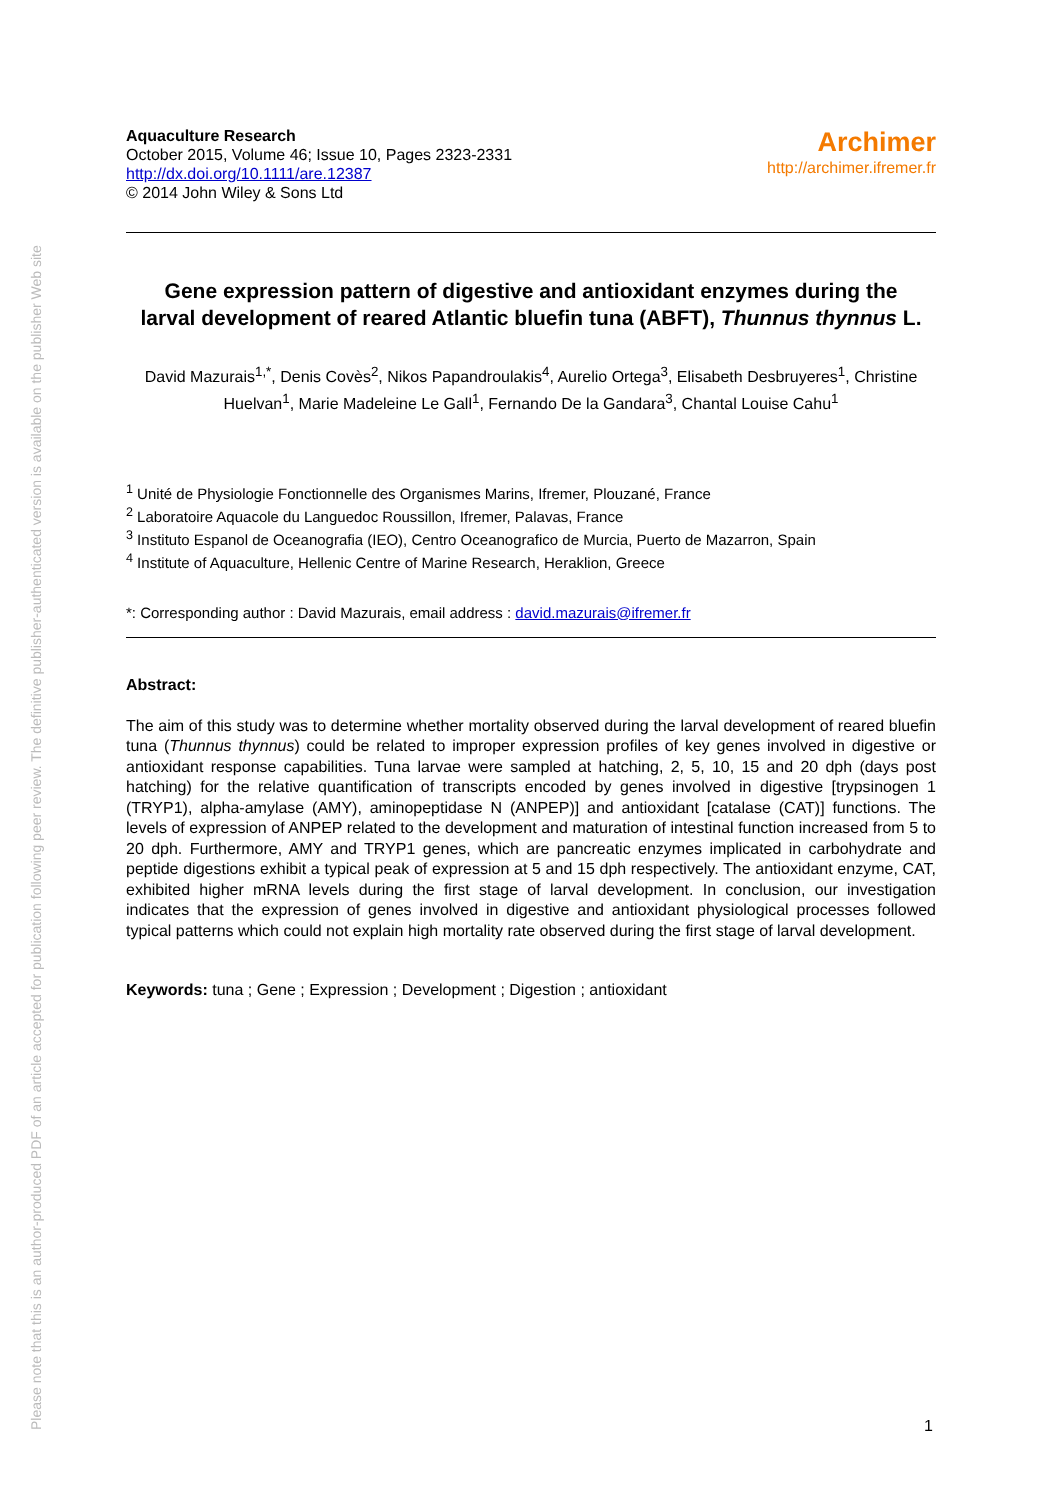Please note that this is an author-produced PDF of an article accepted for publication following peer review. The definitive publisher-authenticated version is available on the publisher Web site
Aquaculture Research
October 2015, Volume 46; Issue 10, Pages 2323-2331
http://dx.doi.org/10.1111/are.12387
© 2014 John Wiley & Sons Ltd
Archimer
http://archimer.ifremer.fr
Gene expression pattern of digestive and antioxidant enzymes during the larval development of reared Atlantic bluefin tuna (ABFT), Thunnus thynnus L.
David Mazurais<sup>1,*</sup>, Denis Covès<sup>2</sup>, Nikos Papandroulakis<sup>4</sup>, Aurelio Ortega<sup>3</sup>, Elisabeth Desbruyeres<sup>1</sup>, Christine Huelvan<sup>1</sup>, Marie Madeleine Le Gall<sup>1</sup>, Fernando De la Gandara<sup>3</sup>, Chantal Louise Cahu<sup>1</sup>
<sup>1</sup> Unité de Physiologie Fonctionnelle des Organismes Marins, Ifremer, Plouzané, France
<sup>2</sup> Laboratoire Aquacole du Languedoc Roussillon, Ifremer, Palavas, France
<sup>3</sup> Instituto Espanol de Oceanografia (IEO), Centro Oceanografico de Murcia, Puerto de Mazarron, Spain
<sup>4</sup> Institute of Aquaculture, Hellenic Centre of Marine Research, Heraklion, Greece
*: Corresponding author : David Mazurais, email address : david.mazurais@ifremer.fr
Abstract:
The aim of this study was to determine whether mortality observed during the larval development of reared bluefin tuna (Thunnus thynnus) could be related to improper expression profiles of key genes involved in digestive or antioxidant response capabilities. Tuna larvae were sampled at hatching, 2, 5, 10, 15 and 20 dph (days post hatching) for the relative quantification of transcripts encoded by genes involved in digestive [trypsinogen 1 (TRYP1), alpha-amylase (AMY), aminopeptidase N (ANPEP)] and antioxidant [catalase (CAT)] functions. The levels of expression of ANPEP related to the development and maturation of intestinal function increased from 5 to 20 dph. Furthermore, AMY and TRYP1 genes, which are pancreatic enzymes implicated in carbohydrate and peptide digestions exhibit a typical peak of expression at 5 and 15 dph respectively. The antioxidant enzyme, CAT, exhibited higher mRNA levels during the first stage of larval development. In conclusion, our investigation indicates that the expression of genes involved in digestive and antioxidant physiological processes followed typical patterns which could not explain high mortality rate observed during the first stage of larval development.
Keywords: tuna ; Gene ; Expression ; Development ; Digestion ; antioxidant
1